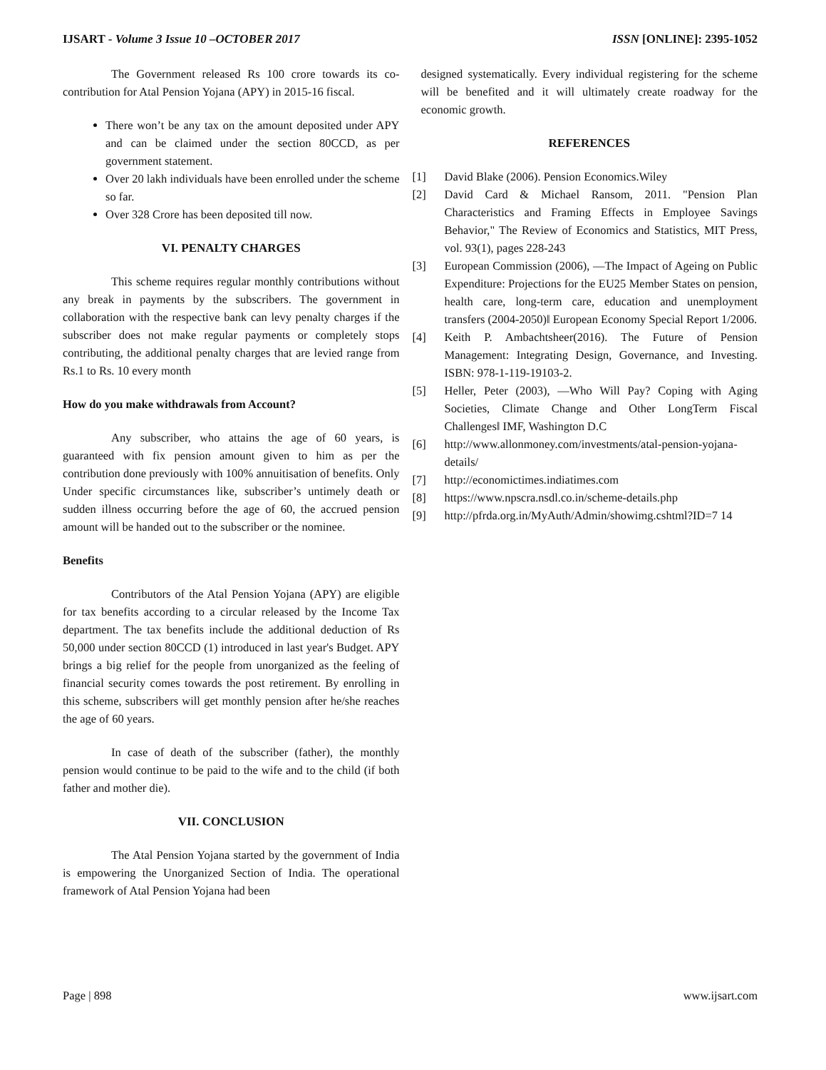IJSART - Volume 3 Issue 10 –OCTOBER 2017
ISSN [ONLINE]: 2395-1052
The Government released Rs 100 crore towards its co-contribution for Atal Pension Yojana (APY) in 2015-16 fiscal.
There won’t be any tax on the amount deposited under APY and can be claimed under the section 80CCD, as per government statement.
Over 20 lakh individuals have been enrolled under the scheme so far.
Over 328 Crore has been deposited till now.
VI. PENALTY CHARGES
This scheme requires regular monthly contributions without any break in payments by the subscribers. The government in collaboration with the respective bank can levy penalty charges if the subscriber does not make regular payments or completely stops contributing, the additional penalty charges that are levied range from Rs.1 to Rs. 10 every month
How do you make withdrawals from Account?
Any subscriber, who attains the age of 60 years, is guaranteed with fix pension amount given to him as per the contribution done previously with 100% annuitisation of benefits. Only Under specific circumstances like, subscriber’s untimely death or sudden illness occurring before the age of 60, the accrued pension amount will be handed out to the subscriber or the nominee.
Benefits
Contributors of the Atal Pension Yojana (APY) are eligible for tax benefits according to a circular released by the Income Tax department. The tax benefits include the additional deduction of Rs 50,000 under section 80CCD (1) introduced in last year's Budget. APY brings a big relief for the people from unorganized as the feeling of financial security comes towards the post retirement. By enrolling in this scheme, subscribers will get monthly pension after he/she reaches the age of 60 years.
In case of death of the subscriber (father), the monthly pension would continue to be paid to the wife and to the child (if both father and mother die).
VII. CONCLUSION
The Atal Pension Yojana started by the government of India is empowering the Unorganized Section of India. The operational framework of Atal Pension Yojana had been
designed systematically. Every individual registering for the scheme will be benefited and it will ultimately create roadway for the economic growth.
REFERENCES
[1] David Blake (2006). Pension Economics.Wiley
[2] David Card & Michael Ransom, 2011. "Pension Plan Characteristics and Framing Effects in Employee Savings Behavior," The Review of Economics and Statistics, MIT Press, vol. 93(1), pages 228-243
[3] European Commission (2006), ―The Impact of Ageing on Public Expenditure: Projections for the EU25 Member States on pension, health care, long-term care, education and unemployment transfers (2004-2050)‖ European Economy Special Report 1/2006.
[4] Keith P. Ambachtsheer(2016). The Future of Pension Management: Integrating Design, Governance, and Investing. ISBN: 978-1-119-19103-2.
[5] Heller, Peter (2003), ―Who Will Pay? Coping with Aging Societies, Climate Change and Other LongTerm Fiscal Challenges‖ IMF, Washington D.C
[6] http://www.allonmoney.com/investments/atal-pension-yojana-details/
[7] http://economictimes.indiatimes.com
[8] https://www.npscra.nsdl.co.in/scheme-details.php
[9] http://pfrda.org.in/MyAuth/Admin/showimg.cshtml?ID=7 14
Page | 898 www.ijsart.com